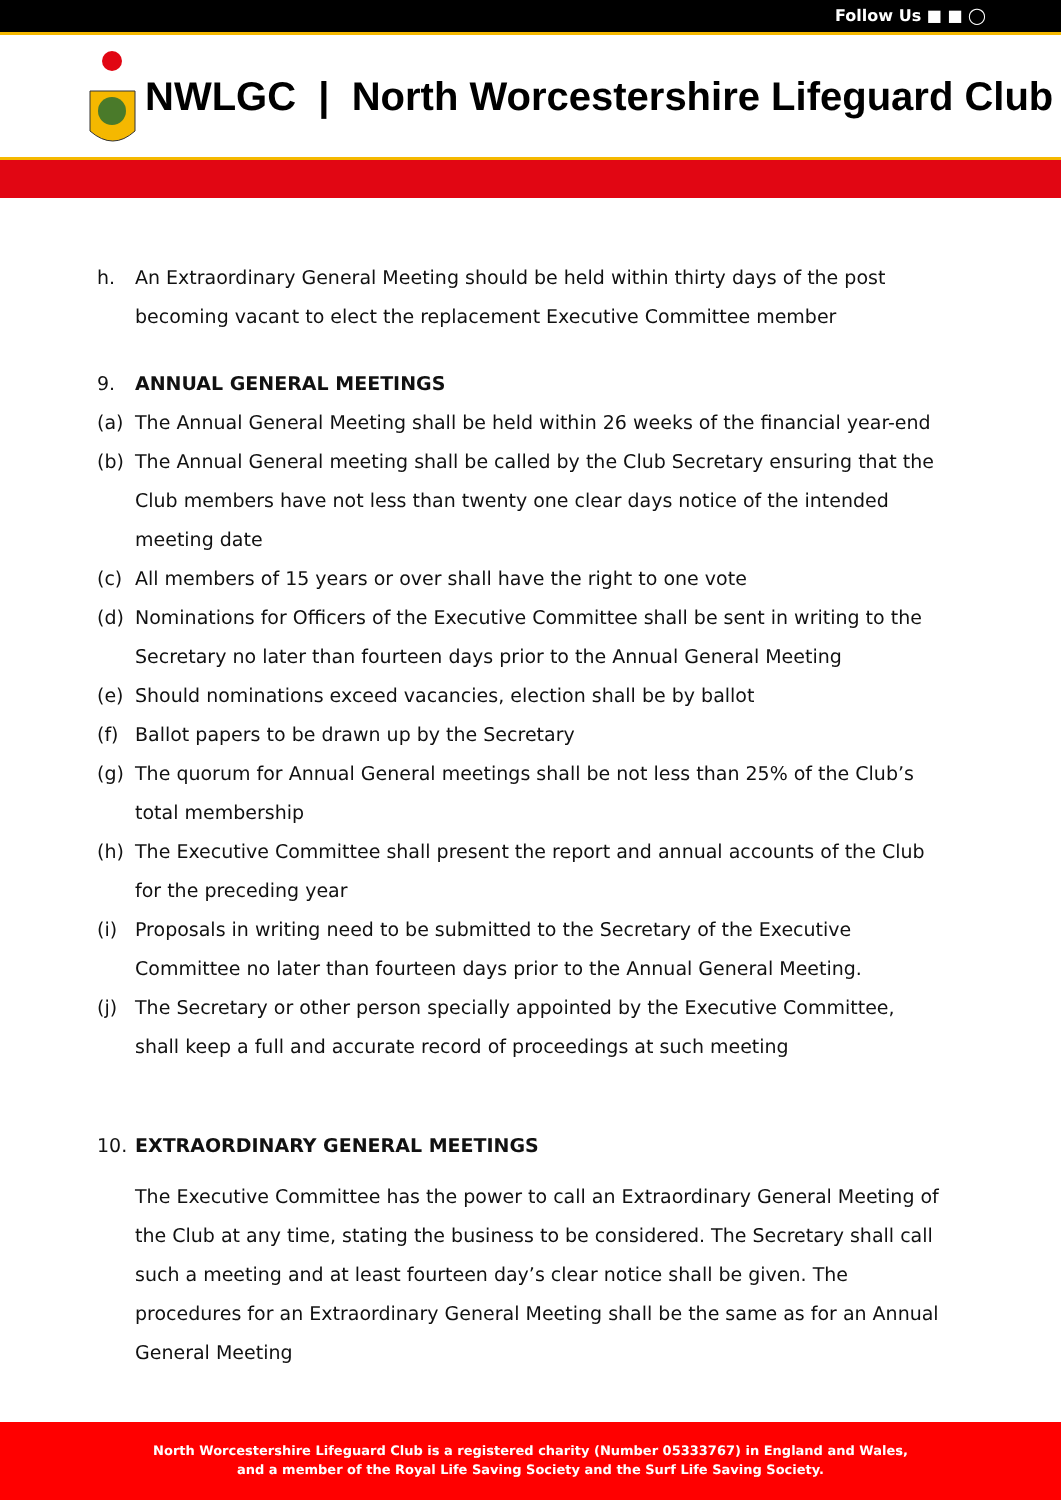Follow Us ■ ■ ◯
NWLGC | North Worcestershire Lifeguard Club
h. An Extraordinary General Meeting should be held within thirty days of the post becoming vacant to elect the replacement Executive Committee member
9. ANNUAL GENERAL MEETINGS
(a) The Annual General Meeting shall be held within 26 weeks of the financial year-end
(b) The Annual General meeting shall be called by the Club Secretary ensuring that the Club members have not less than twenty one clear days notice of the intended meeting date
(c) All members of 15 years or over shall have the right to one vote
(d) Nominations for Officers of the Executive Committee shall be sent in writing to the Secretary no later than fourteen days prior to the Annual General Meeting
(e) Should nominations exceed vacancies, election shall be by ballot
(f) Ballot papers to be drawn up by the Secretary
(g) The quorum for Annual General meetings shall be not less than 25% of the Club’s total membership
(h) The Executive Committee shall present the report and annual accounts of the Club for the preceding year
(i) Proposals in writing need to be submitted to the Secretary of the Executive Committee no later than fourteen days prior to the Annual General Meeting.
(j) The Secretary or other person specially appointed by the Executive Committee, shall keep a full and accurate record of proceedings at such meeting
10. EXTRAORDINARY GENERAL MEETINGS
The Executive Committee has the power to call an Extraordinary General Meeting of the Club at any time, stating the business to be considered. The Secretary shall call such a meeting and at least fourteen day’s clear notice shall be given. The procedures for an Extraordinary General Meeting shall be the same as for an Annual General Meeting
North Worcestershire Lifeguard Club is a registered charity (Number 05333767) in England and Wales,
and a member of the Royal Life Saving Society and the Surf Life Saving Society.